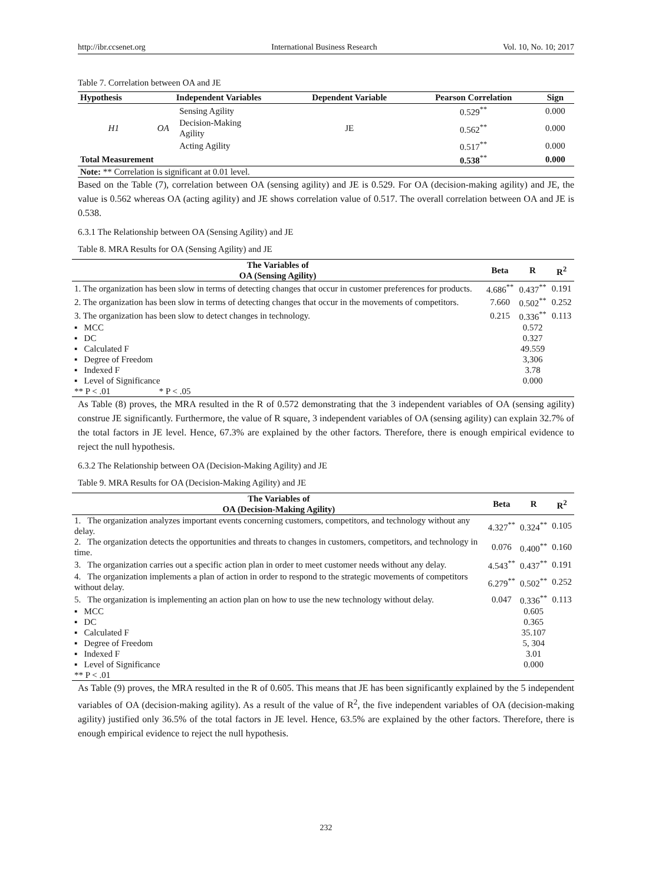http://ibr.ccsenet.org International Business Research Vol. 10, No. 10; 2017
Table 7. Correlation between OA and JE
| Hypothesis | Independent Variables | | Dependent Variable | Pearson Correlation | Sign |
| --- | --- | --- | --- | --- | --- |
| H1 | OA | Sensing Agility | JE | 0.529<sup>**</sup> | 0.000 |
| | | Decision-Making Agility | | 0.562<sup>**</sup> | 0.000 |
| | | Acting Agility | | 0.517<sup>**</sup> | 0.000 |
| Total Measurement | | | | 0.538<sup>**</sup> | 0.000 |
| Note: ** Correlation is significant at 0.01 level. | | | | | |
Based on the Table (7), correlation between OA (sensing agility) and JE is 0.529. For OA (decision-making agility) and JE, the value is 0.562 whereas OA (acting agility) and JE shows correlation value of 0.517. The overall correlation between OA and JE is 0.538.
6.3.1 The Relationship between OA (Sensing Agility) and JE
Table 8. MRA Results for OA (Sensing Agility) and JE
| The Variables of OA (Sensing Agility) | Beta | R | R<sup>2</sup> |
| --- | --- | --- | --- |
| 1. The organization has been slow in terms of detecting changes that occur in customer preferences for products. | 4.686<sup>**</sup> | 0.437<sup>**</sup> | 0.191 |
| 2. The organization has been slow in terms of detecting changes that occur in the movements of competitors. | 7.660 | 0.502<sup>**</sup> | 0.252 |
| 3. The organization has been slow to detect changes in technology. | 0.215 | 0.336<sup>**</sup> | 0.113 |
| ▪ MCC | | 0.572 | |
| ▪ DC | | 0.327 | |
| ▪ Calculated F | | 49.559 | |
| ▪ Degree of Freedom | | 3,306 | |
| ▪ Indexed F | | 3.78 | |
| ▪ Level of Significance | | 0.000 | |
| ** P < .01 * P < .05 | | | |
As Table (8) proves, the MRA resulted in the R of 0.572 demonstrating that the 3 independent variables of OA (sensing agility) construe JE significantly. Furthermore, the value of R square, 3 independent variables of OA (sensing agility) can explain 32.7% of the total factors in JE level. Hence, 67.3% are explained by the other factors. Therefore, there is enough empirical evidence to reject the null hypothesis.
6.3.2 The Relationship between OA (Decision-Making Agility) and JE
Table 9. MRA Results for OA (Decision-Making Agility) and JE
| The Variables of OA (Decision-Making Agility) | Beta | R | R<sup>2</sup> |
| --- | --- | --- | --- |
| 1. The organization analyzes important events concerning customers, competitors, and technology without any delay. | 4.327<sup>**</sup> | 0.324<sup>**</sup> | 0.105 |
| 2. The organization detects the opportunities and threats to changes in customers, competitors, and technology in time. | 0.076 | 0.400<sup>**</sup> | 0.160 |
| 3. The organization carries out a specific action plan in order to meet customer needs without any delay. | 4.543<sup>**</sup> | 0.437<sup>**</sup> | 0.191 |
| 4. The organization implements a plan of action in order to respond to the strategic movements of competitors without delay. | 6.279<sup>**</sup> | 0.502<sup>**</sup> | 0.252 |
| 5. The organization is implementing an action plan on how to use the new technology without delay. | 0.047 | 0.336<sup>**</sup> | 0.113 |
| ▪ MCC | | 0.605 | |
| ▪ DC | | 0.365 | |
| ▪ Calculated F | | 35.107 | |
| ▪ Degree of Freedom | | 5, 304 | |
| ▪ Indexed F | | 3.01 | |
| ▪ Level of Significance | | 0.000 | |
| ** P < .01 | | | |
As Table (9) proves, the MRA resulted in the R of 0.605. This means that JE has been significantly explained by the 5 independent variables of OA (decision-making agility). As a result of the value of R<sup>2</sup>, the five independent variables of OA (decision-making agility) justified only 36.5% of the total factors in JE level. Hence, 63.5% are explained by the other factors. Therefore, there is enough empirical evidence to reject the null hypothesis.
232